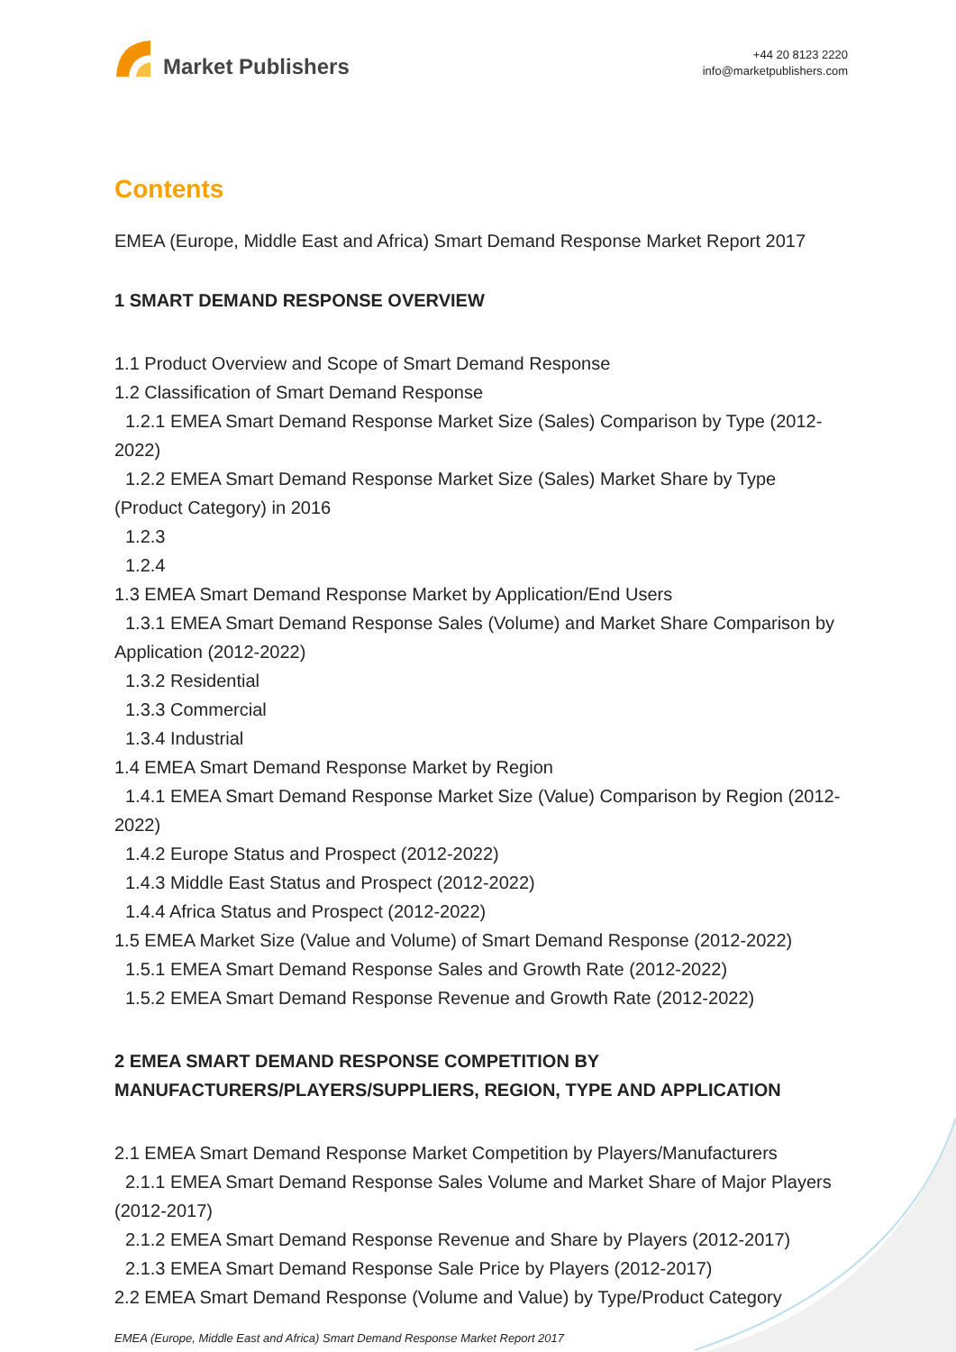Market Publishers
+44 20 8123 2220
info@marketpublishers.com
Contents
EMEA (Europe, Middle East and Africa) Smart Demand Response Market Report 2017
1 SMART DEMAND RESPONSE OVERVIEW
1.1 Product Overview and Scope of Smart Demand Response
1.2 Classification of Smart Demand Response
1.2.1 EMEA Smart Demand Response Market Size (Sales) Comparison by Type (2012-2022)
1.2.2 EMEA Smart Demand Response Market Size (Sales) Market Share by Type (Product Category) in 2016
1.2.3
1.2.4
1.3 EMEA Smart Demand Response Market by Application/End Users
1.3.1 EMEA Smart Demand Response Sales (Volume) and Market Share Comparison by Application (2012-2022)
1.3.2 Residential
1.3.3 Commercial
1.3.4 Industrial
1.4 EMEA Smart Demand Response Market by Region
1.4.1 EMEA Smart Demand Response Market Size (Value) Comparison by Region (2012-2022)
1.4.2 Europe Status and Prospect (2012-2022)
1.4.3 Middle East Status and Prospect (2012-2022)
1.4.4 Africa Status and Prospect (2012-2022)
1.5 EMEA Market Size (Value and Volume) of Smart Demand Response (2012-2022)
1.5.1 EMEA Smart Demand Response Sales and Growth Rate (2012-2022)
1.5.2 EMEA Smart Demand Response Revenue and Growth Rate (2012-2022)
2 EMEA SMART DEMAND RESPONSE COMPETITION BY MANUFACTURERS/PLAYERS/SUPPLIERS, REGION, TYPE AND APPLICATION
2.1 EMEA Smart Demand Response Market Competition by Players/Manufacturers
2.1.1 EMEA Smart Demand Response Sales Volume and Market Share of Major Players (2012-2017)
2.1.2 EMEA Smart Demand Response Revenue and Share by Players (2012-2017)
2.1.3 EMEA Smart Demand Response Sale Price by Players (2012-2017)
2.2 EMEA Smart Demand Response (Volume and Value) by Type/Product Category
EMEA (Europe, Middle East and Africa) Smart Demand Response Market Report 2017